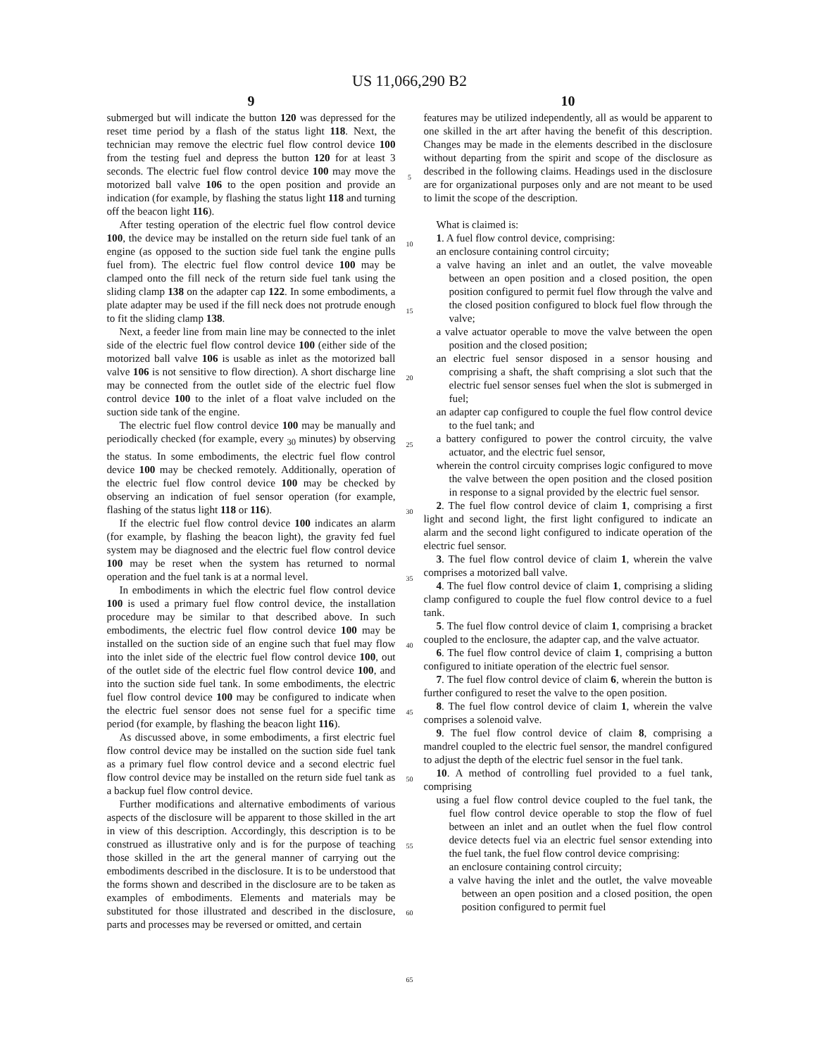US 11,066,290 B2
9
submerged but will indicate the button 120 was depressed for the reset time period by a flash of the status light 118. Next, the technician may remove the electric fuel flow control device 100 from the testing fuel and depress the button 120 for at least 3 seconds. The electric fuel flow control device 100 may move the motorized ball valve 106 to the open position and provide an indication (for example, by flashing the status light 118 and turning off the beacon light 116).
After testing operation of the electric fuel flow control device 100, the device may be installed on the return side fuel tank of an engine (as opposed to the suction side fuel tank the engine pulls fuel from). The electric fuel flow control device 100 may be clamped onto the fill neck of the return side fuel tank using the sliding clamp 138 on the adapter cap 122. In some embodiments, a plate adapter may be used if the fill neck does not protrude enough to fit the sliding clamp 138.
Next, a feeder line from main line may be connected to the inlet side of the electric fuel flow control device 100 (either side of the motorized ball valve 106 is usable as inlet as the motorized ball valve 106 is not sensitive to flow direction). A short discharge line may be connected from the outlet side of the electric fuel flow control device 100 to the inlet of a float valve included on the suction side tank of the engine.
The electric fuel flow control device 100 may be manually and periodically checked (for example, every <sub>30</sub> minutes) by observing the status. In some embodiments, the electric fuel flow control device 100 may be checked remotely. Additionally, operation of the electric fuel flow control device 100 may be checked by observing an indication of fuel sensor operation (for example, flashing of the status light 118 or 116).
If the electric fuel flow control device 100 indicates an alarm (for example, by flashing the beacon light), the gravity fed fuel system may be diagnosed and the electric fuel flow control device 100 may be reset when the system has returned to normal operation and the fuel tank is at a normal level.
In embodiments in which the electric fuel flow control device 100 is used a primary fuel flow control device, the installation procedure may be similar to that described above. In such embodiments, the electric fuel flow control device 100 may be installed on the suction side of an engine such that fuel may flow into the inlet side of the electric fuel flow control device 100, out of the outlet side of the electric fuel flow control device 100, and into the suction side fuel tank. In some embodiments, the electric fuel flow control device 100 may be configured to indicate when the electric fuel sensor does not sense fuel for a specific time period (for example, by flashing the beacon light 116).
As discussed above, in some embodiments, a first electric fuel flow control device may be installed on the suction side fuel tank as a primary fuel flow control device and a second electric fuel flow control device may be installed on the return side fuel tank as a backup fuel flow control device.
Further modifications and alternative embodiments of various aspects of the disclosure will be apparent to those skilled in the art in view of this description. Accordingly, this description is to be construed as illustrative only and is for the purpose of teaching those skilled in the art the general manner of carrying out the embodiments described in the disclosure. It is to be understood that the forms shown and described in the disclosure are to be taken as examples of embodiments. Elements and materials may be substituted for those illustrated and described in the disclosure, parts and processes may be reversed or omitted, and certain
5
10
15
20
25
30
35
40
45
50
55
60
65
10
features may be utilized independently, all as would be apparent to one skilled in the art after having the benefit of this description. Changes may be made in the elements described in the disclosure without departing from the spirit and scope of the disclosure as described in the following claims. Headings used in the disclosure are for organizational purposes only and are not meant to be used to limit the scope of the description.
What is claimed is:
1. A fuel flow control device, comprising:
an enclosure containing control circuity;
a valve having an inlet and an outlet, the valve moveable between an open position and a closed position, the open position configured to permit fuel flow through the valve and the closed position configured to block fuel flow through the valve;
a valve actuator operable to move the valve between the open position and the closed position;
an electric fuel sensor disposed in a sensor housing and comprising a shaft, the shaft comprising a slot such that the electric fuel sensor senses fuel when the slot is submerged in fuel;
an adapter cap configured to couple the fuel flow control device to the fuel tank; and
a battery configured to power the control circuity, the valve actuator, and the electric fuel sensor,
wherein the control circuity comprises logic configured to move the valve between the open position and the closed position in response to a signal provided by the electric fuel sensor.
2. The fuel flow control device of claim 1, comprising a first light and second light, the first light configured to indicate an alarm and the second light configured to indicate operation of the electric fuel sensor.
3. The fuel flow control device of claim 1, wherein the valve comprises a motorized ball valve.
4. The fuel flow control device of claim 1, comprising a sliding clamp configured to couple the fuel flow control device to a fuel tank.
5. The fuel flow control device of claim 1, comprising a bracket coupled to the enclosure, the adapter cap, and the valve actuator.
6. The fuel flow control device of claim 1, comprising a button configured to initiate operation of the electric fuel sensor.
7. The fuel flow control device of claim 6, wherein the button is further configured to reset the valve to the open position.
8. The fuel flow control device of claim 1, wherein the valve comprises a solenoid valve.
9. The fuel flow control device of claim 8, comprising a mandrel coupled to the electric fuel sensor, the mandrel configured to adjust the depth of the electric fuel sensor in the fuel tank.
10. A method of controlling fuel provided to a fuel tank, comprising
using a fuel flow control device coupled to the fuel tank, the fuel flow control device operable to stop the flow of fuel between an inlet and an outlet when the fuel flow control device detects fuel via an electric fuel sensor extending into the fuel tank, the fuel flow control device comprising:
an enclosure containing control circuity;
a valve having the inlet and the outlet, the valve moveable between an open position and a closed position, the open position configured to permit fuel